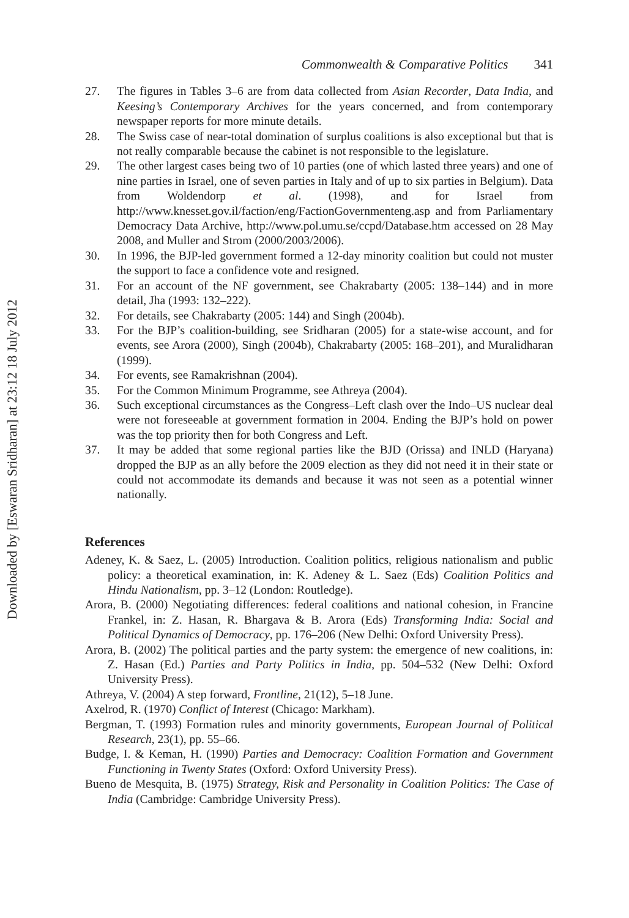Downloaded by [Eswaran Sridharan] at 23:12 18 July 2012
Commonwealth & Comparative Politics 341
27. The figures in Tables 3–6 are from data collected from Asian Recorder, Data India, and Keesing’s Contemporary Archives for the years concerned, and from contemporary newspaper reports for more minute details.
28. The Swiss case of near-total domination of surplus coalitions is also exceptional but that is not really comparable because the cabinet is not responsible to the legislature.
29. The other largest cases being two of 10 parties (one of which lasted three years) and one of nine parties in Israel, one of seven parties in Italy and of up to six parties in Belgium). Data from Woldendorp et al. (1998), and for Israel from http://www.knesset.gov.il/faction/eng/FactionGovernmenteng.asp and from Parliamentary Democracy Data Archive, http://www.pol.umu.se/ccpd/Database.htm accessed on 28 May 2008, and Muller and Strom (2000/2003/2006).
30. In 1996, the BJP-led government formed a 12-day minority coalition but could not muster the support to face a confidence vote and resigned.
31. For an account of the NF government, see Chakrabarty (2005: 138–144) and in more detail, Jha (1993: 132–222).
32. For details, see Chakrabarty (2005: 144) and Singh (2004b).
33. For the BJP’s coalition-building, see Sridharan (2005) for a state-wise account, and for events, see Arora (2000), Singh (2004b), Chakrabarty (2005: 168–201), and Muralidharan (1999).
34. For events, see Ramakrishnan (2004).
35. For the Common Minimum Programme, see Athreya (2004).
36. Such exceptional circumstances as the Congress–Left clash over the Indo–US nuclear deal were not foreseeable at government formation in 2004. Ending the BJP’s hold on power was the top priority then for both Congress and Left.
37. It may be added that some regional parties like the BJD (Orissa) and INLD (Haryana) dropped the BJP as an ally before the 2009 election as they did not need it in their state or could not accommodate its demands and because it was not seen as a potential winner nationally.
References
Adeney, K. & Saez, L. (2005) Introduction. Coalition politics, religious nationalism and public policy: a theoretical examination, in: K. Adeney & L. Saez (Eds) Coalition Politics and Hindu Nationalism, pp. 3–12 (London: Routledge).
Arora, B. (2000) Negotiating differences: federal coalitions and national cohesion, in Francine Frankel, in: Z. Hasan, R. Bhargava & B. Arora (Eds) Transforming India: Social and Political Dynamics of Democracy, pp. 176–206 (New Delhi: Oxford University Press).
Arora, B. (2002) The political parties and the party system: the emergence of new coalitions, in: Z. Hasan (Ed.) Parties and Party Politics in India, pp. 504–532 (New Delhi: Oxford University Press).
Athreya, V. (2004) A step forward, Frontline, 21(12), 5–18 June.
Axelrod, R. (1970) Conflict of Interest (Chicago: Markham).
Bergman, T. (1993) Formation rules and minority governments, European Journal of Political Research, 23(1), pp. 55–66.
Budge, I. & Keman, H. (1990) Parties and Democracy: Coalition Formation and Government Functioning in Twenty States (Oxford: Oxford University Press).
Bueno de Mesquita, B. (1975) Strategy, Risk and Personality in Coalition Politics: The Case of India (Cambridge: Cambridge University Press).